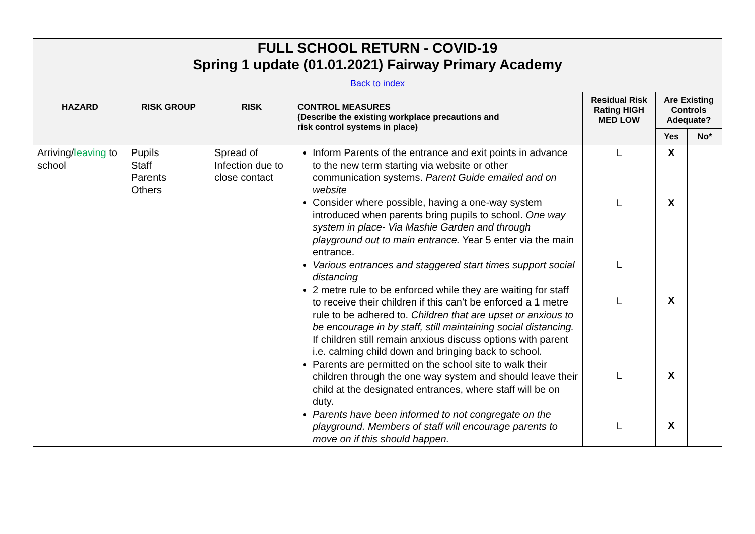| FULL SCHOOL RETURN - COVID-19 Spring 1 update (01.01.2021) Fairway Primary Academy Back to index | | | | | | |
| HAZARD | RISK GROUP | RISK | CONTROL MEASURES (Describe the existing workplace precautions and risk control systems in place) | Residual Risk Rating HIGH MED LOW | Are Existing Controls Adequate? | |
| | | | | | Yes | No* |
| Arriving/ leaving to school | Pupils Staff Parents Others | Spread of Infection due to close contact | Inform Parents of the entrance and exit points in advance to the new term starting via website or other communication systems. Parent Guide emailed and on website Consider where possible, having a one-way system introduced when parents bring pupils to school. One way system in place- Via Mashie Garden and through playground out to main entrance. Year 5 enter via the main entrance. Various entrances and staggered start times support social distancing 2 metre rule to be enforced while they are waiting for staff to receive their children if this can’t be enforced a 1 metre rule to be adhered to. Children that are upset or anxious to be encourage in by staff, still maintaining social distancing. If children still remain anxious discuss options with parent i.e. calming child down and bringing back to school. Parents are permitted on the school site to walk their children through the one way system and should leave their child at the designated entrances, where staff will be on duty. Parents have been informed to not congregate on the playground. Members of staff will encourage parents to move on if this should happen. | L L L L L L | X X X X X | |